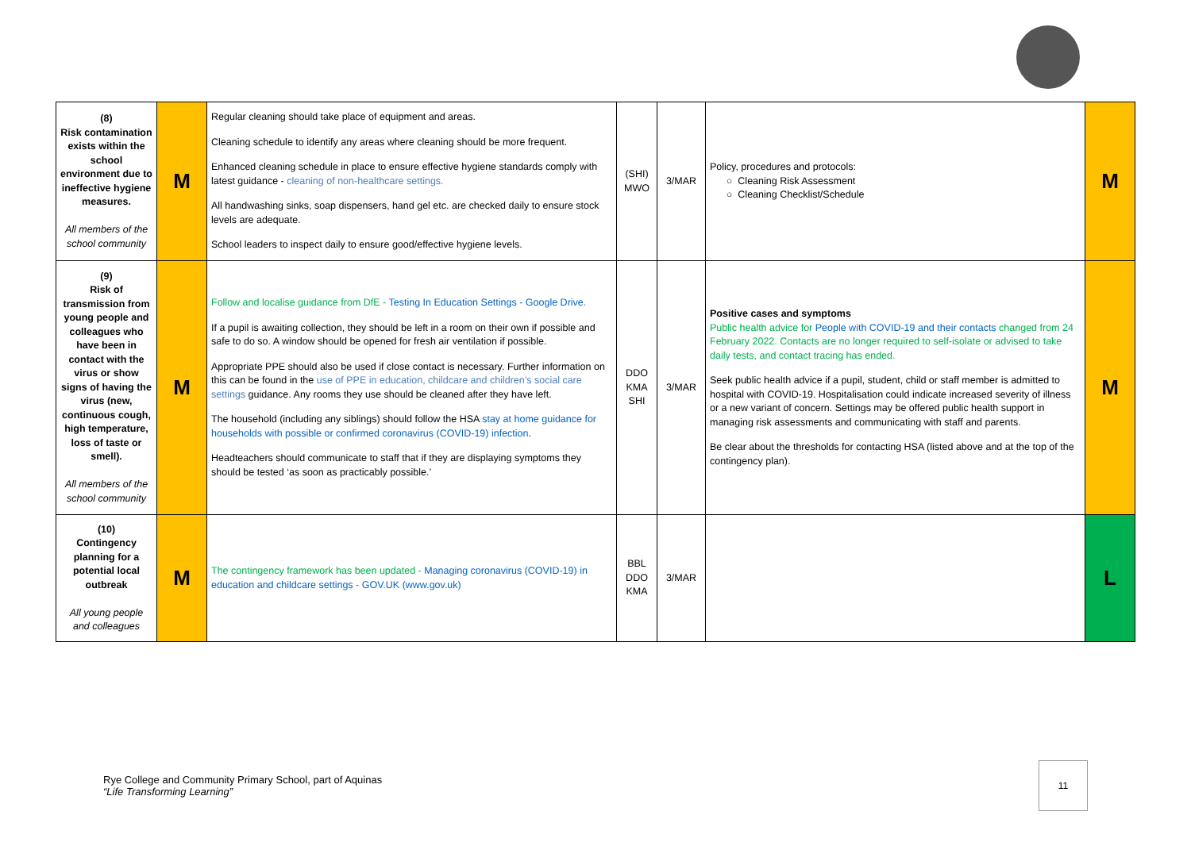| (8) Risk contamination exists within the school environment due to ineffective hygiene measures. All members of the school community | M | Regular cleaning should take place of equipment and areas. Cleaning schedule to identify any areas where cleaning should be more frequent. Enhanced cleaning schedule in place to ensure effective hygiene standards comply with latest guidance - cleaning of non-healthcare settings. All handwashing sinks, soap dispensers, hand gel etc. are checked daily to ensure stock levels are adequate. School leaders to inspect daily to ensure good/effective hygiene levels. | (SHI) MWO | 3/MAR | Policy, procedures and protocols: ○ Cleaning Risk Assessment ○ Cleaning Checklist/Schedule | M |
| (9) Risk of transmission from young people and colleagues who have been in contact with the virus or show signs of having the virus (new, continuous cough, high temperature, loss of taste or smell). All members of the school community | M | Follow and localise guidance from DfE - Testing In Education Settings - Google Drive. If a pupil is awaiting collection, they should be left in a room on their own if possible and safe to do so. A window should be opened for fresh air ventilation if possible. Appropriate PPE should also be used if close contact is necessary. Further information on this can be found in the use of PPE in education, childcare and children’s social care settings guidance. Any rooms they use should be cleaned after they have left. The household (including any siblings) should follow the HSA stay at home guidance for households with possible or confirmed coronavirus (COVID-19) infection . Headteachers should communicate to staff that if they are displaying symptoms they should be tested ‘as soon as practicably possible.’ | DDO KMA SHI | 3/MAR | Positive cases and symptoms Public health advice for People with COVID-19 and their contacts changed from 24 February 2022. Contacts are no longer required to self-isolate or advised to take daily tests, and contact tracing has ended. Seek public health advice if a pupil, student, child or staff member is admitted to hospital with COVID-19. Hospitalisation could indicate increased severity of illness or a new variant of concern. Settings may be offered public health support in managing risk assessments and communicating with staff and parents. Be clear about the thresholds for contacting HSA (listed above and at the top of the contingency plan). | M |
| (10) Contingency planning for a potential local outbreak All young people and colleagues | M | The contingency framework has been updated - Managing coronavirus (COVID-19) in education and childcare settings - GOV.UK (www.gov.uk) | BBL DDO KMA | 3/MAR | | L |
Rye College and Community Primary School, part of Aquinas
“Life Transforming Learning”
11